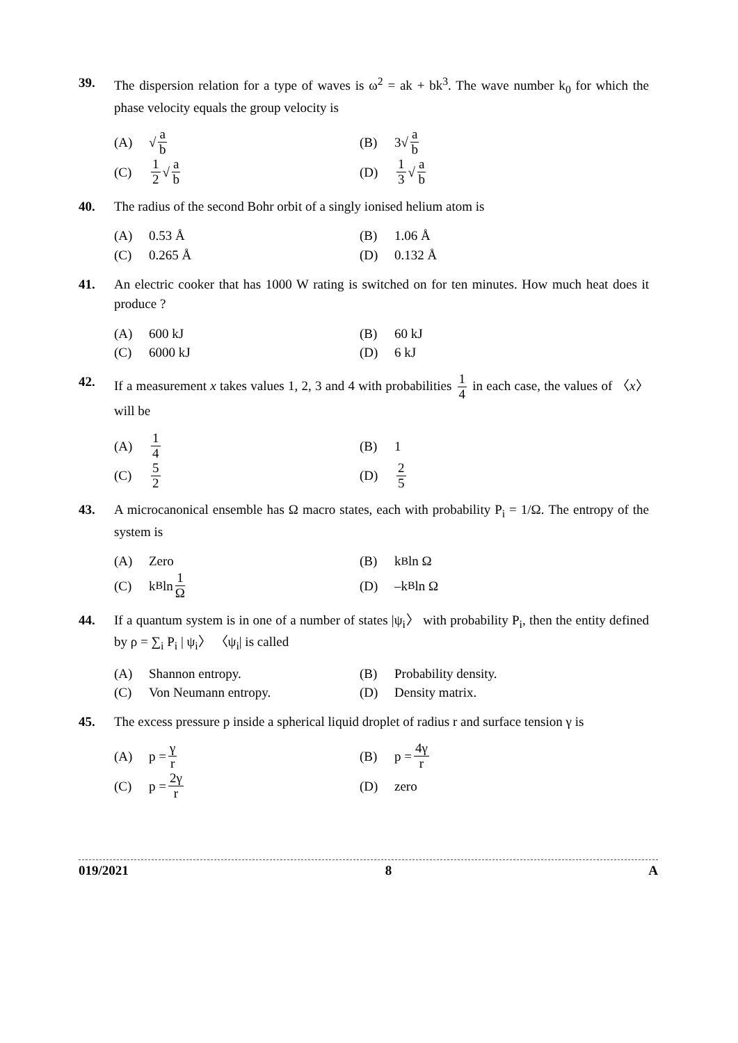39. The dispersion relation for a type of waves is ω<sup>2</sup> = ak + bk<sup>3</sup>. The wave number k<sub>0</sub> for which the phase velocity equals the group velocity is
(A) √ a b
(B) 3√ a b
(C) 1 2 √ a b
(D) 1 3 √ a b
40. The radius of the second Bohr orbit of a singly ionised helium atom is
(A) 0.53 Å
(B) 1.06 Å
(C) 0.265 Å
(D) 0.132 Å
41. An electric cooker that has 1000 W rating is switched on for ten minutes. How much heat does it produce ?
(A) 600 kJ
(B) 60 kJ
(C) 6000 kJ
(D) 6 kJ
42. If a measurement x takes values 1, 2, 3 and 4 with probabilities 1 4 in each case, the values of 〈x〉 will be
(A) 1 4
(B) 1
(C) 5 2
(D) 2 5
43. A microcanonical ensemble has Ω macro states, each with probability P<sub>i</sub> = 1/Ω. The entropy of the system is
(A) Zero
(B) k<sub>B</sub> ln Ω
(C) k<sub>B</sub> ln 1 Ω
(D) –k<sub>B</sub> ln Ω
44. If a quantum system is in one of a number of states |ψ<sub>i</sub>〉 with probability P<sub>i</sub>, then the entity defined by ρ = ∑<sub>i</sub> P<sub>i</sub> | ψ<sub>i</sub>〉 〈ψ<sub>i</sub>| is called
(A) Shannon entropy.
(B) Probability density.
(C) Von Neumann entropy.
(D) Density matrix.
45. The excess pressure p inside a spherical liquid droplet of radius r and surface tension γ is
(A) p = γ r
(B) p = 4γ r
(C) p = 2γ r
(D) zero
019/2021 8 A